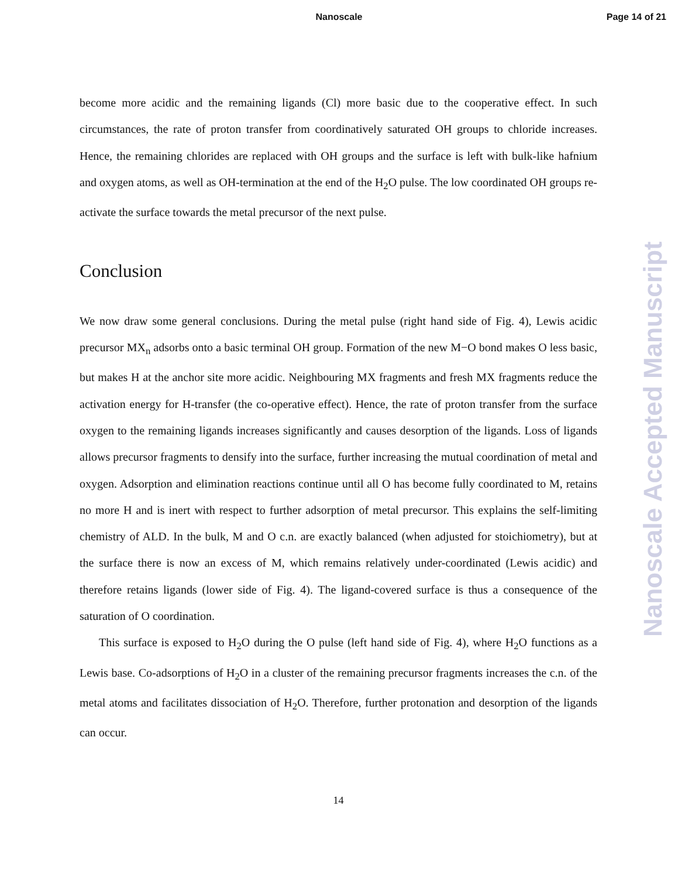Nanoscale
Page 14 of 21
become more acidic and the remaining ligands (Cl) more basic due to the cooperative effect. In such circumstances, the rate of proton transfer from coordinatively saturated OH groups to chloride increases. Hence, the remaining chlorides are replaced with OH groups and the surface is left with bulk-like hafnium and oxygen atoms, as well as OH-termination at the end of the H<sub>2</sub>O pulse. The low coordinated OH groups re-activate the surface towards the metal precursor of the next pulse.
Conclusion
We now draw some general conclusions. During the metal pulse (right hand side of Fig. 4), Lewis acidic precursor MX<sub>n</sub> adsorbs onto a basic terminal OH group. Formation of the new M−O bond makes O less basic, but makes H at the anchor site more acidic. Neighbouring MX fragments and fresh MX fragments reduce the activation energy for H-transfer (the co-operative effect). Hence, the rate of proton transfer from the surface oxygen to the remaining ligands increases significantly and causes desorption of the ligands. Loss of ligands allows precursor fragments to densify into the surface, further increasing the mutual coordination of metal and oxygen. Adsorption and elimination reactions continue until all O has become fully coordinated to M, retains no more H and is inert with respect to further adsorption of metal precursor. This explains the self-limiting chemistry of ALD. In the bulk, M and O c.n. are exactly balanced (when adjusted for stoichiometry), but at the surface there is now an excess of M, which remains relatively under-coordinated (Lewis acidic) and therefore retains ligands (lower side of Fig. 4). The ligand-covered surface is thus a consequence of the saturation of O coordination.
This surface is exposed to H<sub>2</sub>O during the O pulse (left hand side of Fig. 4), where H<sub>2</sub>O functions as a Lewis base. Co-adsorptions of H<sub>2</sub>O in a cluster of the remaining precursor fragments increases the c.n. of the metal atoms and facilitates dissociation of H<sub>2</sub>O. Therefore, further protonation and desorption of the ligands can occur.
14
Nanoscale Accepted Manuscript